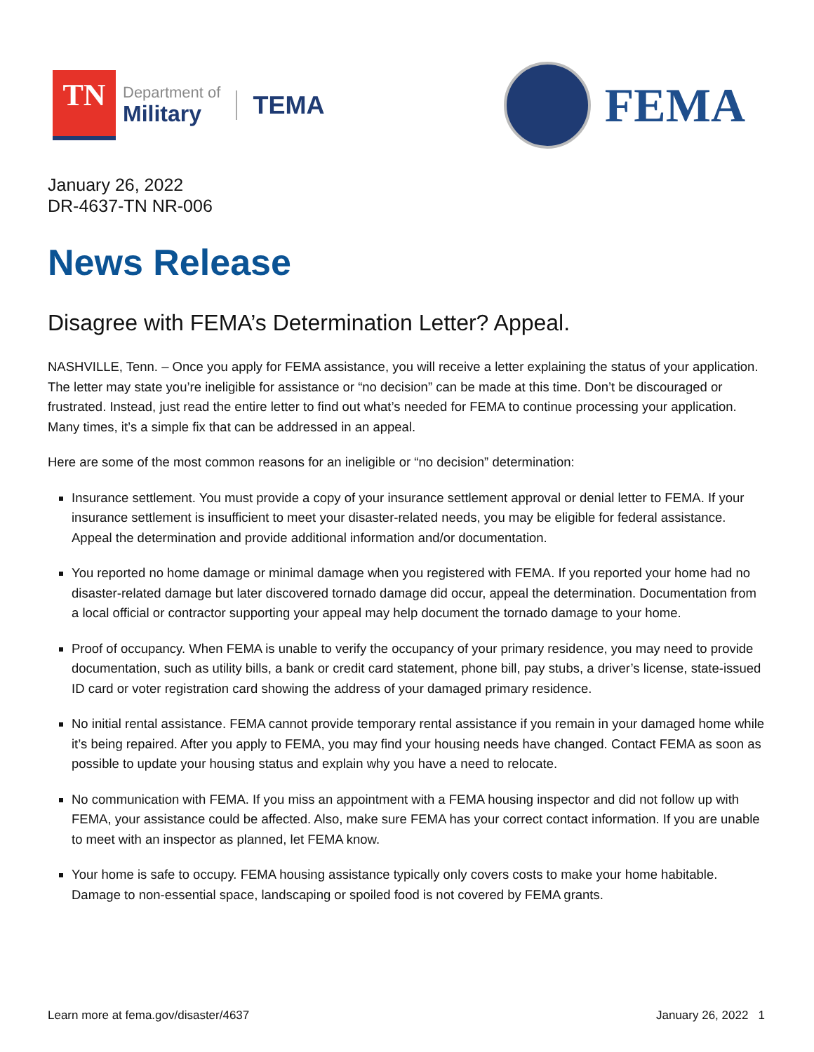TN
Department of
Military
TEMA
FEMA
January 26, 2022
DR-4637-TN NR-006
News Release
Disagree with FEMA’s Determination Letter? Appeal.
NASHVILLE, Tenn. – Once you apply for FEMA assistance, you will receive a letter explaining the status of your application. The letter may state you’re ineligible for assistance or “no decision” can be made at this time. Don’t be discouraged or frustrated. Instead, just read the entire letter to find out what’s needed for FEMA to continue processing your application. Many times, it’s a simple fix that can be addressed in an appeal.
Here are some of the most common reasons for an ineligible or “no decision” determination:
Insurance settlement. You must provide a copy of your insurance settlement approval or denial letter to FEMA. If your insurance settlement is insufficient to meet your disaster-related needs, you may be eligible for federal assistance. Appeal the determination and provide additional information and/or documentation.
You reported no home damage or minimal damage when you registered with FEMA. If you reported your home had no disaster-related damage but later discovered tornado damage did occur, appeal the determination. Documentation from a local official or contractor supporting your appeal may help document the tornado damage to your home.
Proof of occupancy. When FEMA is unable to verify the occupancy of your primary residence, you may need to provide documentation, such as utility bills, a bank or credit card statement, phone bill, pay stubs, a driver’s license, state-issued ID card or voter registration card showing the address of your damaged primary residence.
No initial rental assistance. FEMA cannot provide temporary rental assistance if you remain in your damaged home while it’s being repaired. After you apply to FEMA, you may find your housing needs have changed. Contact FEMA as soon as possible to update your housing status and explain why you have a need to relocate.
No communication with FEMA. If you miss an appointment with a FEMA housing inspector and did not follow up with FEMA, your assistance could be affected. Also, make sure FEMA has your correct contact information. If you are unable to meet with an inspector as planned, let FEMA know.
Your home is safe to occupy. FEMA housing assistance typically only covers costs to make your home habitable. Damage to non-essential space, landscaping or spoiled food is not covered by FEMA grants.
Learn more at fema.gov/disaster/4637 January 26, 2022 1